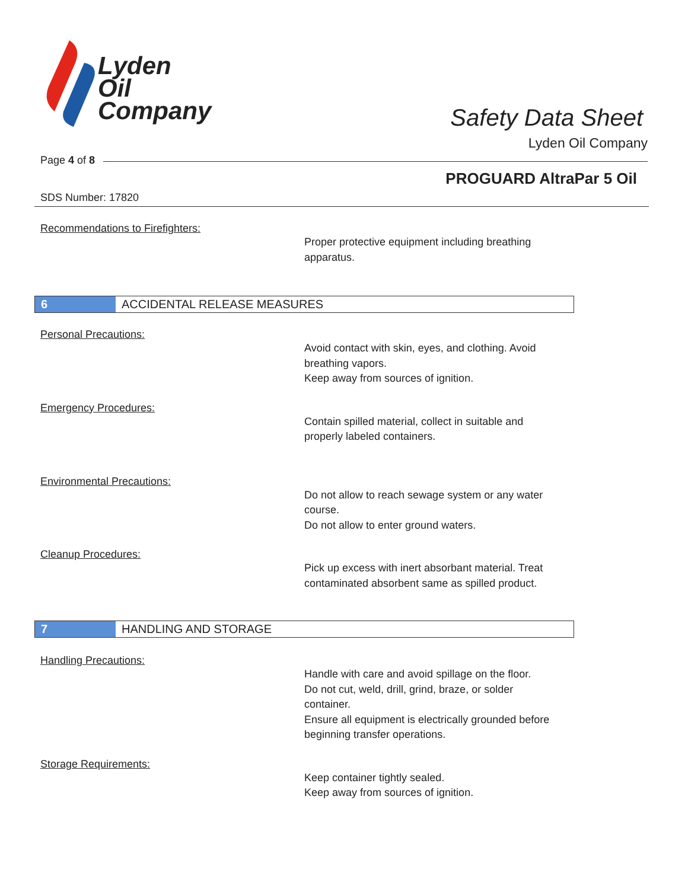Lyden
Oil
Company
Safety Data Sheet
Lyden Oil Company
Page 4 of 8
PROGUARD AltraPar 5 Oil
SDS Number: 17820
Recommendations to Firefighters:
Proper protective equipment including breathing
apparatus.
6 ACCIDENTAL RELEASE MEASURES
Personal Precautions:
Avoid contact with skin, eyes, and clothing. Avoid
breathing vapors.
Keep away from sources of ignition.
Emergency Procedures:
Contain spilled material, collect in suitable and
properly labeled containers.
Environmental Precautions:
Do not allow to reach sewage system or any water
course.
Do not allow to enter ground waters.
Cleanup Procedures:
Pick up excess with inert absorbant material. Treat
contaminated absorbent same as spilled product.
7 HANDLING AND STORAGE
Handling Precautions:
Handle with care and avoid spillage on the floor.
Do not cut, weld, drill, grind, braze, or solder
container.
Ensure all equipment is electrically grounded before
beginning transfer operations.
Storage Requirements:
Keep container tightly sealed.
Keep away from sources of ignition.